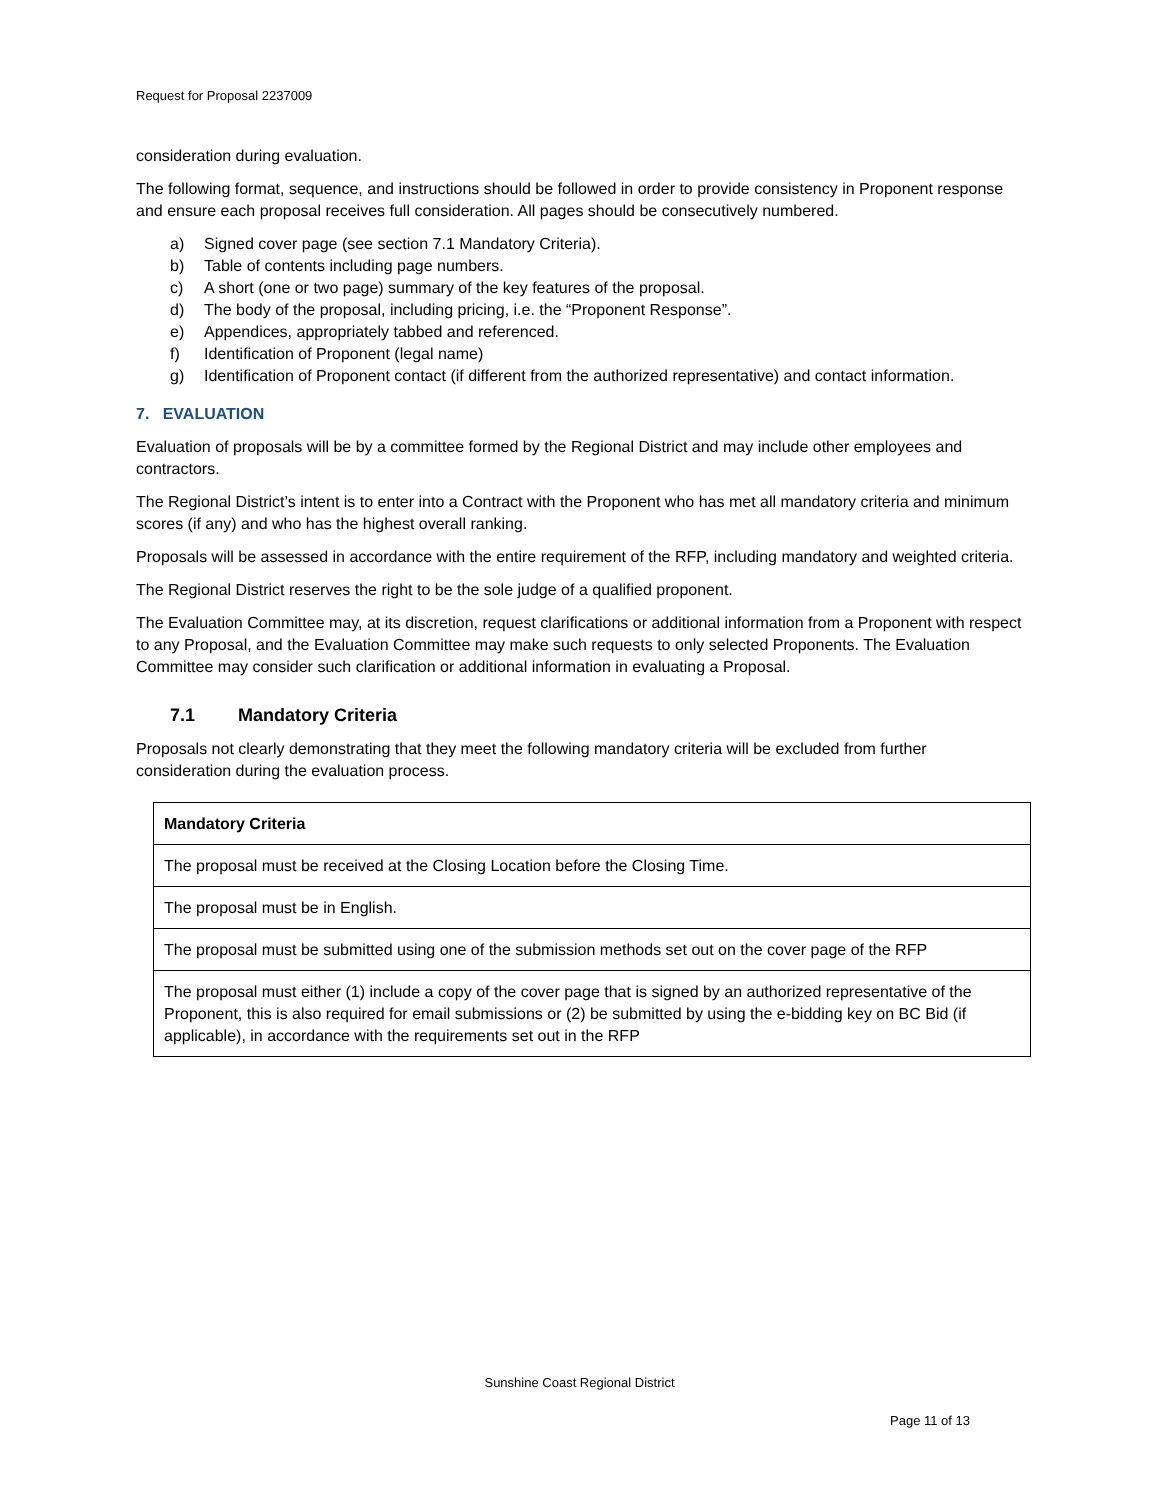Request for Proposal 2237009
consideration during evaluation.
The following format, sequence, and instructions should be followed in order to provide consistency in Proponent response and ensure each proposal receives full consideration. All pages should be consecutively numbered.
a) Signed cover page (see section 7.1 Mandatory Criteria).
b) Table of contents including page numbers.
c) A short (one or two page) summary of the key features of the proposal.
d) The body of the proposal, including pricing, i.e. the “Proponent Response”.
e) Appendices, appropriately tabbed and referenced.
f) Identification of Proponent (legal name)
g) Identification of Proponent contact (if different from the authorized representative) and contact information.
7. EVALUATION
Evaluation of proposals will be by a committee formed by the Regional District and may include other employees and contractors.
The Regional District’s intent is to enter into a Contract with the Proponent who has met all mandatory criteria and minimum scores (if any) and who has the highest overall ranking.
Proposals will be assessed in accordance with the entire requirement of the RFP, including mandatory and weighted criteria.
The Regional District reserves the right to be the sole judge of a qualified proponent.
The Evaluation Committee may, at its discretion, request clarifications or additional information from a Proponent with respect to any Proposal, and the Evaluation Committee may make such requests to only selected Proponents. The Evaluation Committee may consider such clarification or additional information in evaluating a Proposal.
7.1 Mandatory Criteria
Proposals not clearly demonstrating that they meet the following mandatory criteria will be excluded from further consideration during the evaluation process.
| Mandatory Criteria |
| --- |
| The proposal must be received at the Closing Location before the Closing Time. |
| The proposal must be in English. |
| The proposal must be submitted using one of the submission methods set out on the cover page of the RFP |
| The proposal must either (1) include a copy of the cover page that is signed by an authorized representative of the Proponent, this is also required for email submissions or (2) be submitted by using the e-bidding key on BC Bid (if applicable), in accordance with the requirements set out in the RFP |
Sunshine Coast Regional District
Page 11 of 13